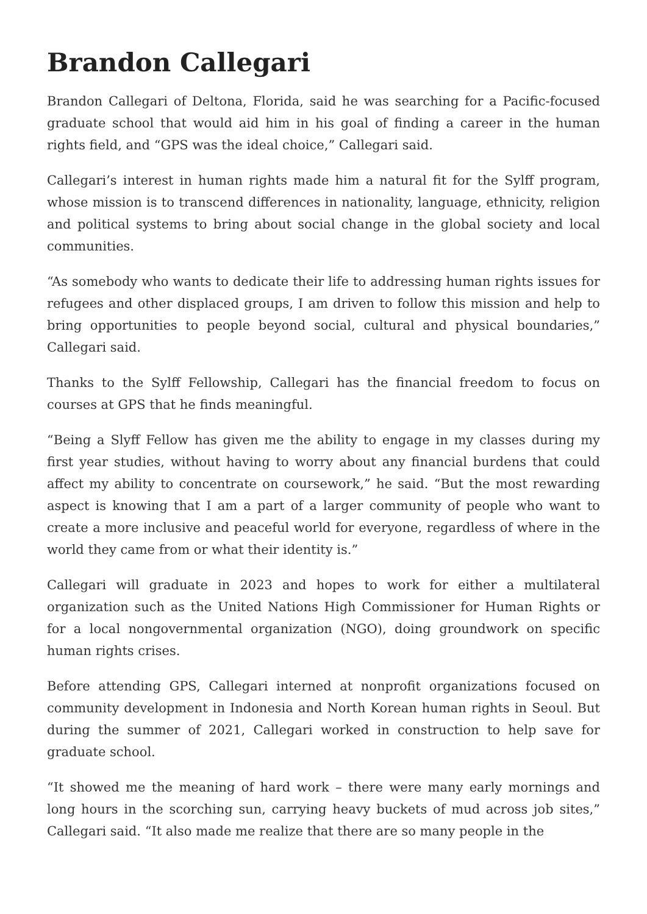Brandon Callegari
Brandon Callegari of Deltona, Florida, said he was searching for a Pacific-focused graduate school that would aid him in his goal of finding a career in the human rights field, and “GPS was the ideal choice,” Callegari said.
Callegari’s interest in human rights made him a natural fit for the Sylff program, whose mission is to transcend differences in nationality, language, ethnicity, religion and political systems to bring about social change in the global society and local communities.
“As somebody who wants to dedicate their life to addressing human rights issues for refugees and other displaced groups, I am driven to follow this mission and help to bring opportunities to people beyond social, cultural and physical boundaries,” Callegari said.
Thanks to the Sylff Fellowship, Callegari has the financial freedom to focus on courses at GPS that he finds meaningful.
“Being a Slyff Fellow has given me the ability to engage in my classes during my first year studies, without having to worry about any financial burdens that could affect my ability to concentrate on coursework,” he said. “But the most rewarding aspect is knowing that I am a part of a larger community of people who want to create a more inclusive and peaceful world for everyone, regardless of where in the world they came from or what their identity is.”
Callegari will graduate in 2023 and hopes to work for either a multilateral organization such as the United Nations High Commissioner for Human Rights or for a local nongovernmental organization (NGO), doing groundwork on specific human rights crises.
Before attending GPS, Callegari interned at nonprofit organizations focused on community development in Indonesia and North Korean human rights in Seoul. But during the summer of 2021, Callegari worked in construction to help save for graduate school.
“It showed me the meaning of hard work – there were many early mornings and long hours in the scorching sun, carrying heavy buckets of mud across job sites,” Callegari said. “It also made me realize that there are so many people in the